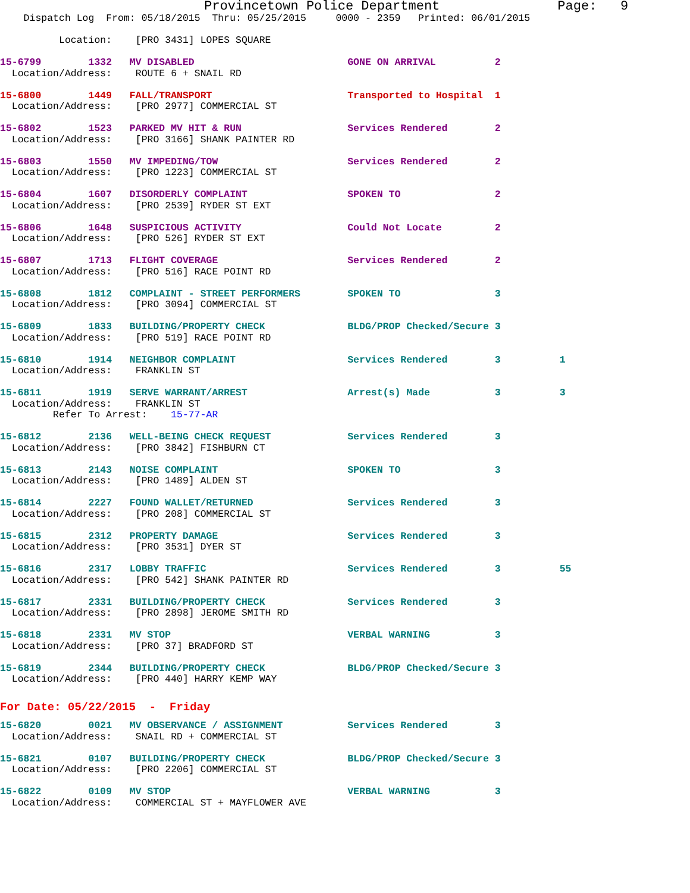Provincetown Police Department               Page:   9
    Dispatch Log  From: 05/18/2015  Thru: 05/25/2015     0000 - 2359   Printed: 06/01/2015

          Location:    [PRO 3431] LOPES SQUARE
15-6799        1332   MV DISABLED                          GONE ON ARRIVAL          2
  Location/Address:    ROUTE 6 + SNAIL RD
15-6800        1449   FALL/TRANSPORT                       Transported to Hospital  1
  Location/Address:    [PRO 2977] COMMERCIAL ST
15-6802        1523   PARKED MV HIT & RUN                  Services Rendered        2
  Location/Address:    [PRO 3166] SHANK PAINTER RD
15-6803        1550   MV IMPEDING/TOW                      Services Rendered        2
  Location/Address:    [PRO 1223] COMMERCIAL ST
15-6804        1607   DISORDERLY COMPLAINT                 SPOKEN TO                2
  Location/Address:    [PRO 2539] RYDER ST EXT
15-6806        1648   SUSPICIOUS ACTIVITY                  Could Not Locate         2
  Location/Address:    [PRO 526] RYDER ST EXT
15-6807        1713   FLIGHT COVERAGE                      Services Rendered        2
  Location/Address:    [PRO 516] RACE POINT RD
15-6808        1812   COMPLAINT - STREET PERFORMERS        SPOKEN TO                3
  Location/Address:    [PRO 3094] COMMERCIAL ST
15-6809        1833   BUILDING/PROPERTY CHECK              BLDG/PROP Checked/Secure 3
  Location/Address:    [PRO 519] RACE POINT RD
15-6810        1914   NEIGHBOR COMPLAINT                   Services Rendered        3          1
  Location/Address:    FRANKLIN ST
15-6811        1919   SERVE WARRANT/ARREST                 Arrest(s) Made           3          3
  Location/Address:    FRANKLIN ST
         Refer To Arrest:    15-77-AR
15-6812        2136   WELL-BEING CHECK REQUEST             Services Rendered        3
  Location/Address:    [PRO 3842] FISHBURN CT
15-6813        2143   NOISE COMPLAINT                      SPOKEN TO                3
  Location/Address:    [PRO 1489] ALDEN ST
15-6814        2227   FOUND WALLET/RETURNED                Services Rendered        3
  Location/Address:    [PRO 208] COMMERCIAL ST
15-6815        2312   PROPERTY DAMAGE                      Services Rendered        3
  Location/Address:    [PRO 3531] DYER ST
15-6816        2317   LOBBY TRAFFIC                        Services Rendered        3          55
  Location/Address:    [PRO 542] SHANK PAINTER RD
15-6817        2331   BUILDING/PROPERTY CHECK              Services Rendered        3
  Location/Address:    [PRO 2898] JEROME SMITH RD
15-6818        2331   MV STOP                              VERBAL WARNING           3
  Location/Address:    [PRO 37] BRADFORD ST
15-6819        2344   BUILDING/PROPERTY CHECK              BLDG/PROP Checked/Secure 3
  Location/Address:    [PRO 440] HARRY KEMP WAY
For Date: 05/22/2015  -  Friday
15-6820        0021   MV OBSERVANCE / ASSIGNMENT           Services Rendered        3
  Location/Address:    SNAIL RD + COMMERCIAL ST
15-6821        0107   BUILDING/PROPERTY CHECK              BLDG/PROP Checked/Secure 3
  Location/Address:    [PRO 2206] COMMERCIAL ST
15-6822        0109   MV STOP                              VERBAL WARNING           3
  Location/Address:    COMMERCIAL ST + MAYFLOWER AVE